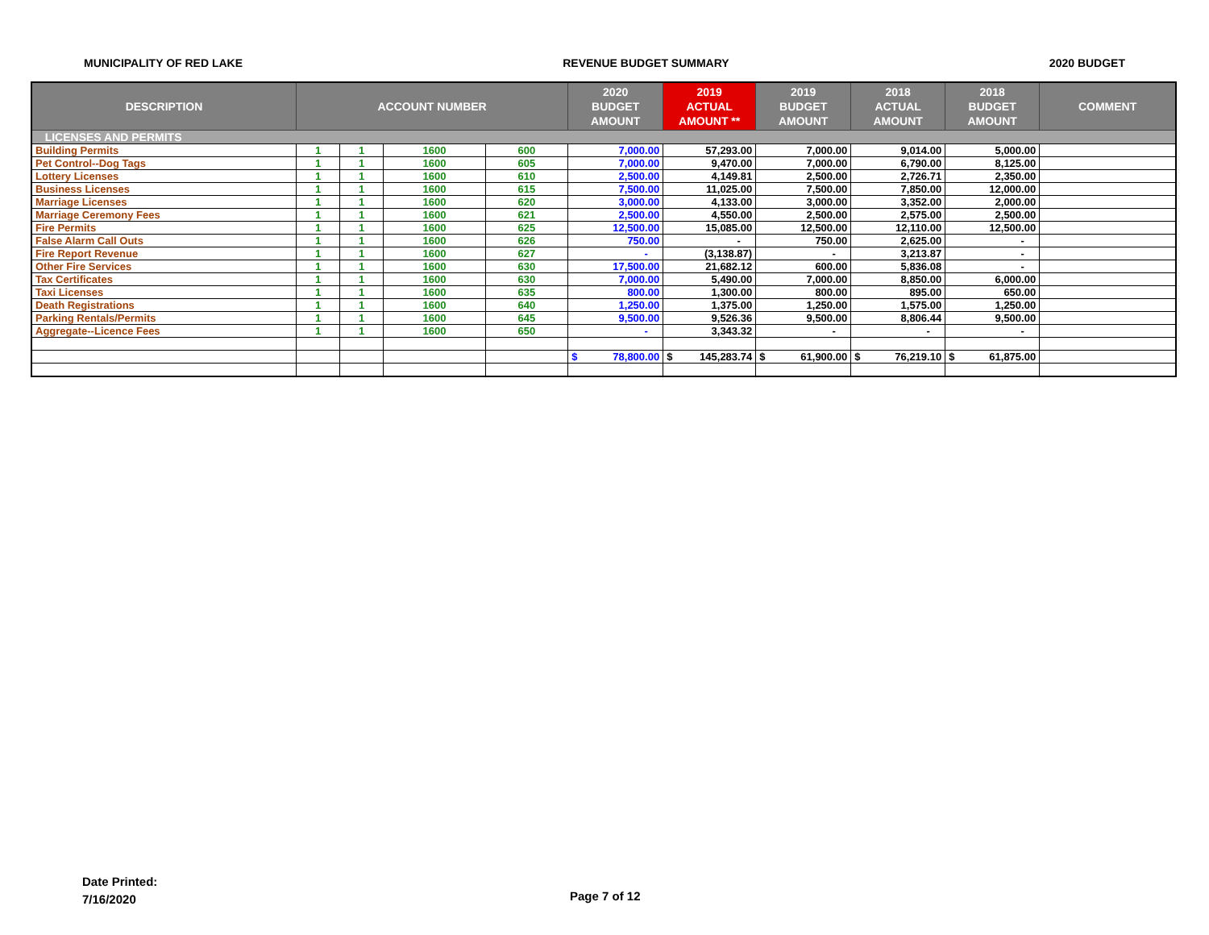MUNICIPALITY OF RED LAKE REVENUE BUDGET SUMMARY 2020 BUDGET
| DESCRIPTION | ACCOUNT NUMBER | | | | 2020 BUDGET AMOUNT | 2019 ACTUAL AMOUNT ** | 2019 BUDGET AMOUNT | 2018 ACTUAL AMOUNT | 2018 BUDGET AMOUNT | COMMENT |
| --- | --- | --- | --- | --- | --- | --- | --- | --- | --- | --- |
| LICENSES AND PERMITS | | | | | | | | | | |
| Building Permits | 1 | 1 | 1600 | 600 | 7,000.00 | 57,293.00 | 7,000.00 | 9,014.00 | 5,000.00 | |
| Pet Control--Dog Tags | 1 | 1 | 1600 | 605 | 7,000.00 | 9,470.00 | 7,000.00 | 6,790.00 | 8,125.00 | |
| Lottery Licenses | 1 | 1 | 1600 | 610 | 2,500.00 | 4,149.81 | 2,500.00 | 2,726.71 | 2,350.00 | |
| Business Licenses | 1 | 1 | 1600 | 615 | 7,500.00 | 11,025.00 | 7,500.00 | 7,850.00 | 12,000.00 | |
| Marriage Licenses | 1 | 1 | 1600 | 620 | 3,000.00 | 4,133.00 | 3,000.00 | 3,352.00 | 2,000.00 | |
| Marriage Ceremony Fees | 1 | 1 | 1600 | 621 | 2,500.00 | 4,550.00 | 2,500.00 | 2,575.00 | 2,500.00 | |
| Fire Permits | 1 | 1 | 1600 | 625 | 12,500.00 | 15,085.00 | 12,500.00 | 12,110.00 | 12,500.00 | |
| False Alarm Call Outs | 1 | 1 | 1600 | 626 | 750.00 | - | 750.00 | 2,625.00 | - | |
| Fire Report Revenue | 1 | 1 | 1600 | 627 | - | (3,138.87) | - | 3,213.87 | - | |
| Other Fire Services | 1 | 1 | 1600 | 630 | 17,500.00 | 21,682.12 | 600.00 | 5,836.08 | - | |
| Tax Certificates | 1 | 1 | 1600 | 630 | 7,000.00 | 5,490.00 | 7,000.00 | 8,850.00 | 6,000.00 | |
| Taxi Licenses | 1 | 1 | 1600 | 635 | 800.00 | 1,300.00 | 800.00 | 895.00 | 650.00 | |
| Death Registrations | 1 | 1 | 1600 | 640 | 1,250.00 | 1,375.00 | 1,250.00 | 1,575.00 | 1,250.00 | |
| Parking Rentals/Permits | 1 | 1 | 1600 | 645 | 9,500.00 | 9,526.36 | 9,500.00 | 8,806.44 | 9,500.00 | |
| Aggregate--Licence Fees | 1 | 1 | 1600 | 650 | - | 3,343.32 | - | - | - | |
| | | | | | $ 78,800.00 | $ 145,283.74 | $ 61,900.00 | $ 76,219.10 | $ 61,875.00 | |
Date Printed:
7/16/2020
Page 7 of 12